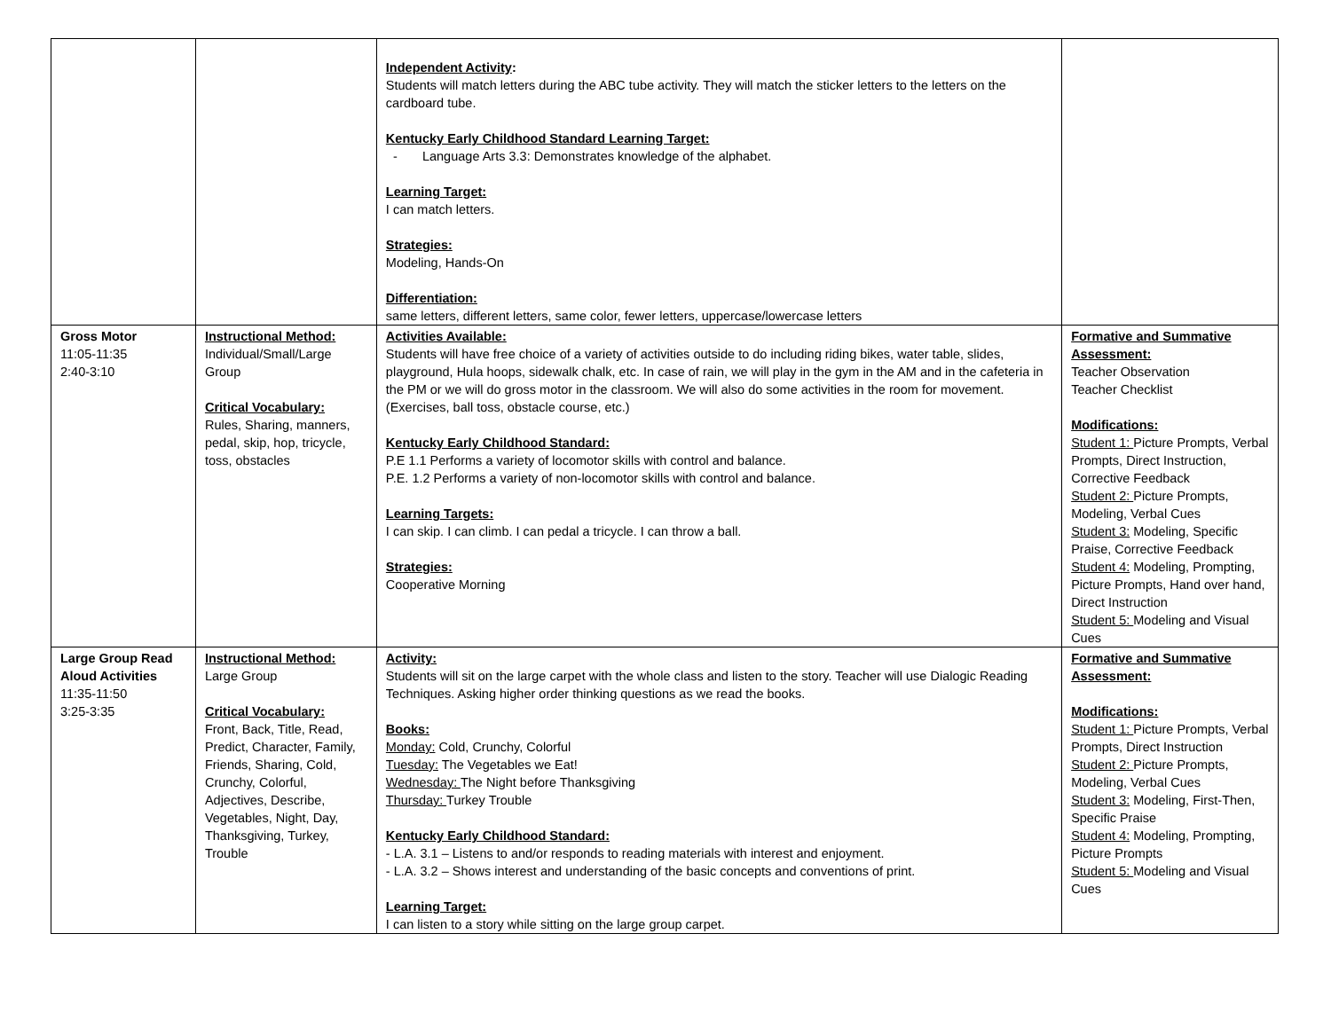| | | Independent Activity : Students will match letters during the ABC tube activity. They will match the sticker letters to the letters on the cardboard tube. Kentucky Early Childhood Standard Learning Target: - Language Arts 3.3: Demonstrates knowledge of the alphabet. Learning Target: I can match letters. Strategies: Modeling, Hands-On Differentiation: same letters, different letters, same color, fewer letters, uppercase/lowercase letters | |
| Gross Motor 11:05-11:35 2:40-3:10 | Instructional Method: Individual/Small/Large Group Critical Vocabulary: Rules, Sharing, manners, pedal, skip, hop, tricycle, toss, obstacles | Activities Available: Students will have free choice of a variety of activities outside to do including riding bikes, water table, slides, playground, Hula hoops, sidewalk chalk, etc. In case of rain, we will play in the gym in the AM and in the cafeteria in the PM or we will do gross motor in the classroom. We will also do some activities in the room for movement. (Exercises, ball toss, obstacle course, etc.) Kentucky Early Childhood Standard: P.E 1.1 Performs a variety of locomotor skills with control and balance. P.E. 1.2 Performs a variety of non-locomotor skills with control and balance. Learning Targets: I can skip. I can climb. I can pedal a tricycle. I can throw a ball. Strategies: Cooperative Morning | Formative and Summative Assessment: Teacher Observation Teacher Checklist Modifications: Student 1: Picture Prompts, Verbal Prompts, Direct Instruction, Corrective Feedback Student 2: Picture Prompts, Modeling, Verbal Cues Student 3: Modeling, Specific Praise, Corrective Feedback Student 4: Modeling, Prompting, Picture Prompts, Hand over hand, Direct Instruction Student 5: Modeling and Visual Cues |
| Large Group Read Aloud Activities 11:35-11:50 3:25-3:35 | Instructional Method: Large Group Critical Vocabulary: Front, Back, Title, Read, Predict, Character, Family, Friends, Sharing, Cold, Crunchy, Colorful, Adjectives, Describe, Vegetables, Night, Day, Thanksgiving, Turkey, Trouble | Activity: Students will sit on the large carpet with the whole class and listen to the story. Teacher will use Dialogic Reading Techniques. Asking higher order thinking questions as we read the books. Books: Monday: Cold, Crunchy, Colorful Tuesday: The Vegetables we Eat! Wednesday: The Night before Thanksgiving Thursday: Turkey Trouble Kentucky Early Childhood Standard: - L.A. 3.1 – Listens to and/or responds to reading materials with interest and enjoyment. - L.A. 3.2 – Shows interest and understanding of the basic concepts and conventions of print. Learning Target: I can listen to a story while sitting on the large group carpet. | Formative and Summative Assessment: Modifications: Student 1: Picture Prompts, Verbal Prompts, Direct Instruction Student 2: Picture Prompts, Modeling, Verbal Cues Student 3: Modeling, First-Then, Specific Praise Student 4: Modeling, Prompting, Picture Prompts Student 5: Modeling and Visual Cues |